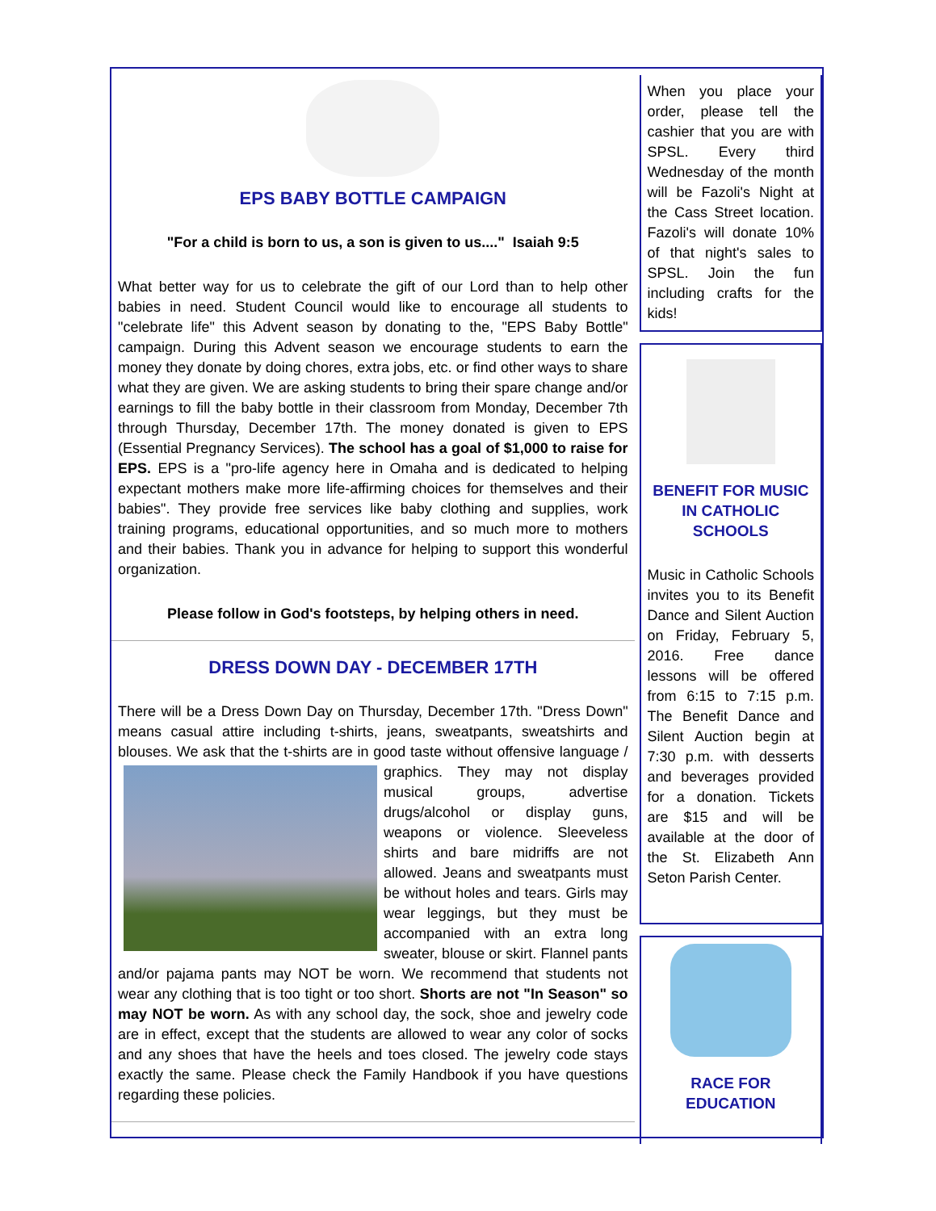EPS BABY BOTTLE CAMPAIGN
"For a child is born to us, a son is given to us...." Isaiah 9:5
What better way for us to celebrate the gift of our Lord than to help other babies in need. Student Council would like to encourage all students to "celebrate life" this Advent season by donating to the, "EPS Baby Bottle" campaign. During this Advent season we encourage students to earn the money they donate by doing chores, extra jobs, etc. or find other ways to share what they are given. We are asking students to bring their spare change and/or earnings to fill the baby bottle in their classroom from Monday, December 7th through Thursday, December 17th. The money donated is given to EPS (Essential Pregnancy Services). The school has a goal of $1,000 to raise for EPS. EPS is a "pro-life agency here in Omaha and is dedicated to helping expectant mothers make more life-affirming choices for themselves and their babies". They provide free services like baby clothing and supplies, work training programs, educational opportunities, and so much more to mothers and their babies. Thank you in advance for helping to support this wonderful organization.
Please follow in God's footsteps, by helping others in need.
DRESS DOWN DAY - DECEMBER 17TH
There will be a Dress Down Day on Thursday, December 17th. "Dress Down" means casual attire including t-shirts, jeans, sweatpants, sweatshirts and blouses. We ask that the t-shirts are in good taste without offensive language / graphics. They may not display musical groups, advertise drugs/alcohol or display guns, weapons or violence. Sleeveless shirts and bare midriffs are not allowed. Jeans and sweatpants must be without holes and tears. Girls may wear leggings, but they must be accompanied with an extra long sweater, blouse or skirt. Flannel pants and/or pajama pants may NOT be worn. We recommend that students not wear any clothing that is too tight or too short. Shorts are not "In Season" so may NOT be worn. As with any school day, the sock, shoe and jewelry code are in effect, except that the students are allowed to wear any color of socks and any shoes that have the heels and toes closed. The jewelry code stays exactly the same. Please check the Family Handbook if you have questions regarding these policies.
When you place your order, please tell the cashier that you are with SPSL. Every third Wednesday of the month will be Fazoli's Night at the Cass Street location. Fazoli's will donate 10% of that night's sales to SPSL. Join the fun including crafts for the kids!
BENEFIT FOR MUSIC IN CATHOLIC SCHOOLS
Music in Catholic Schools invites you to its Benefit Dance and Silent Auction on Friday, February 5, 2016. Free dance lessons will be offered from 6:15 to 7:15 p.m. The Benefit Dance and Silent Auction begin at 7:30 p.m. with desserts and beverages provided for a donation. Tickets are $15 and will be available at the door of the St. Elizabeth Ann Seton Parish Center.
RACE FOR EDUCATION